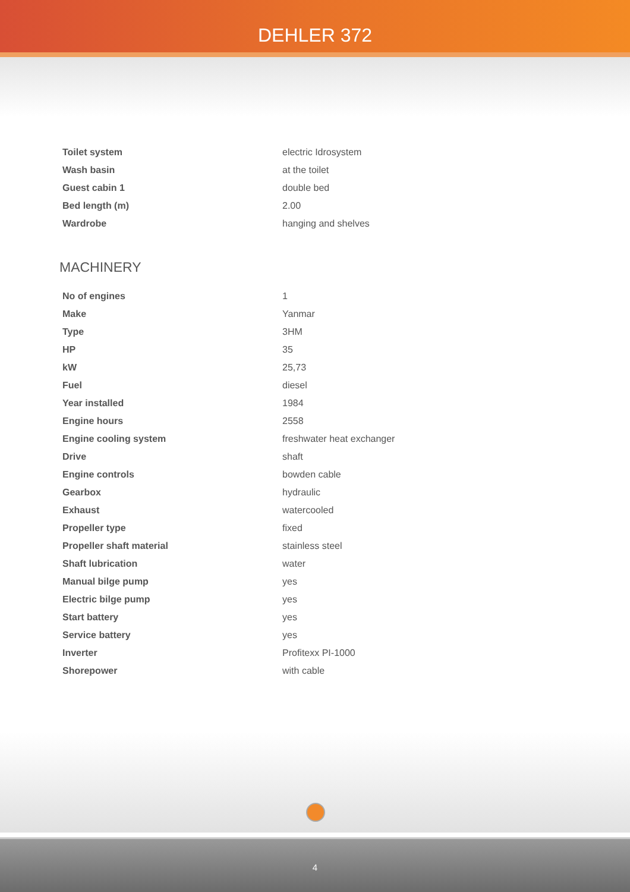DEHLER 372
| Toilet system | electric Idrosystem |
| Wash basin | at the toilet |
| Guest cabin 1 | double bed |
| Bed length (m) | 2.00 |
| Wardrobe | hanging and shelves |
MACHINERY
| No of engines | 1 |
| Make | Yanmar |
| Type | 3HM |
| HP | 35 |
| kW | 25,73 |
| Fuel | diesel |
| Year installed | 1984 |
| Engine hours | 2558 |
| Engine cooling system | freshwater heat exchanger |
| Drive | shaft |
| Engine controls | bowden cable |
| Gearbox | hydraulic |
| Exhaust | watercooled |
| Propeller type | fixed |
| Propeller shaft material | stainless steel |
| Shaft lubrication | water |
| Manual bilge pump | yes |
| Electric bilge pump | yes |
| Start battery | yes |
| Service battery | yes |
| Inverter | Profitexx PI-1000 |
| Shorepower | with cable |
4